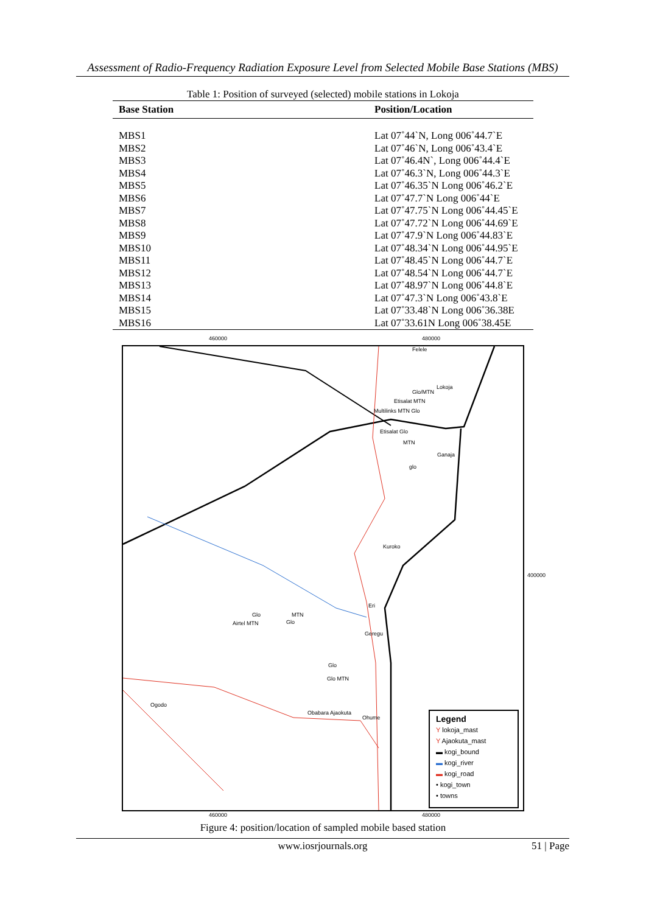Assessment of Radio-Frequency Radiation Exposure Level from Selected Mobile Base Stations (MBS)
Table 1: Position of surveyed (selected) mobile stations in Lokoja
| Base Station | Position/Location |
| --- | --- |
| MBS1 | Lat 07˚44`N, Long 006˚44.7`E |
| MBS2 | Lat 07˚46`N, Long 006˚43.4`E |
| MBS3 | Lat 07˚46.4N`, Long 006˚44.4`E |
| MBS4 | Lat 07˚46.3`N, Long 006˚44.3`E |
| MBS5 | Lat 07˚46.35`N Long 006˚46.2`E |
| MBS6 | Lat 07˚47.7`N Long 006˚44`E |
| MBS7 | Lat 07˚47.75`N Long 006˚44.45`E |
| MBS8 | Lat 07˚47.72`N Long 006˚44.69`E |
| MBS9 | Lat 07˚47.9`N Long 006˚44.83`E |
| MBS10 | Lat 07˚48.34`N Long 006˚44.95`E |
| MBS11 | Lat 07˚48.45`N Long 006˚44.7`E |
| MBS12 | Lat 07˚48.54`N Long 006˚44.7`E |
| MBS13 | Lat 07˚48.97`N Long 006˚44.8`E |
| MBS14 | Lat 07˚47.3`N Long 006˚43.8`E |
| MBS15 | Lat 07˚33.48`N Long 006˚36.38E |
| MBS16 | Lat 07˚33.61N Long 006˚38.45E |
460000 480000
Felele
Lokoja
Glo/MTN
Etisalat MTN
Multilinks MTN Glo
Etisalat Glo
MTN
Ganaja
glo
Kuroko
Eri
Glo MTN
Airtel MTN Glo
Geregu
Glo
Glo MTN
Ogodo
Obabara Ajaokuta
Ohume
Legend
Y lokoja_mast
Y Ajaokuta_mast
▬ kogi_bound
▬ kogi_river
▬ kogi_road
• kogi_town
• towns
460000 480000
400000
Figure 4: position/location of sampled mobile based station
www.iosrjournals.org 51 | Page